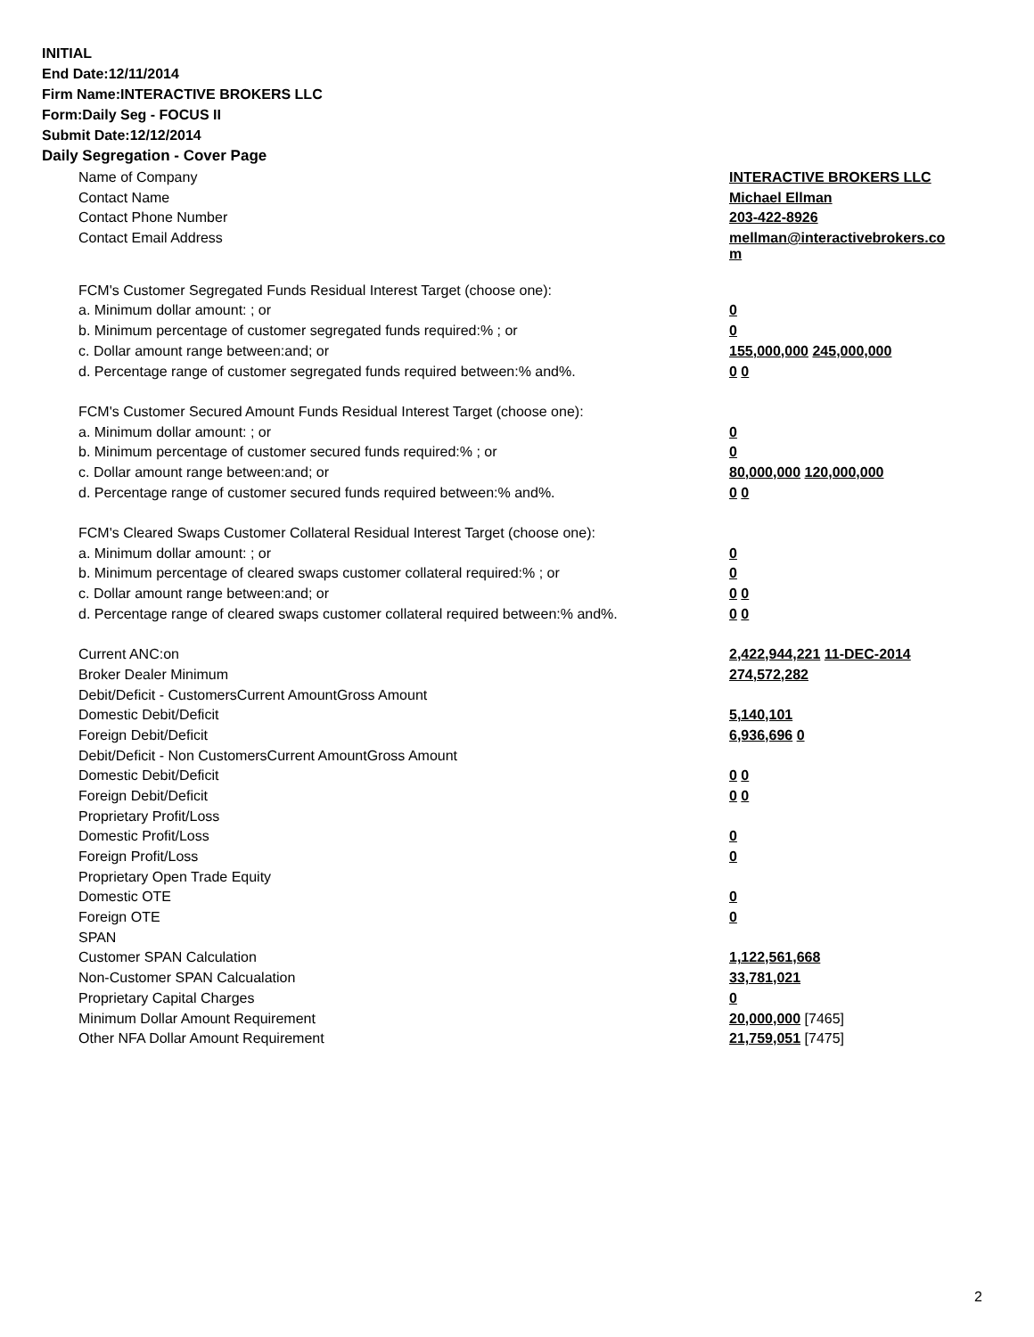INITIAL
End Date:12/11/2014
Firm Name:INTERACTIVE BROKERS LLC
Form:Daily Seg - FOCUS II
Submit Date:12/12/2014
Daily Segregation - Cover Page
| Name of Company | INTERACTIVE BROKERS LLC |
| Contact Name | Michael Ellman |
| Contact Phone Number | 203-422-8926 |
| Contact Email Address | mellman@interactivebrokers.co m |
| FCM's Customer Segregated Funds Residual Interest Target (choose one): | |
| a. Minimum dollar amount: ; or | 0 |
| b. Minimum percentage of customer segregated funds required:% ; or | 0 |
| c. Dollar amount range between:and; or | 155,000,000 245,000,000 |
| d. Percentage range of customer segregated funds required between:% and%. | 0 0 |
| FCM's Customer Secured Amount Funds Residual Interest Target (choose one): | |
| a. Minimum dollar amount: ; or | 0 |
| b. Minimum percentage of customer secured funds required:% ; or | 0 |
| c. Dollar amount range between:and; or | 80,000,000 120,000,000 |
| d. Percentage range of customer secured funds required between:% and%. | 0 0 |
| FCM's Cleared Swaps Customer Collateral Residual Interest Target (choose one): | |
| a. Minimum dollar amount: ; or | 0 |
| b. Minimum percentage of cleared swaps customer collateral required:% ; or | 0 |
| c. Dollar amount range between:and; or | 0 0 |
| d. Percentage range of cleared swaps customer collateral required between:% and%. | 0 0 |
| Current ANC:on | 2,422,944,221 11-DEC-2014 |
| Broker Dealer Minimum | 274,572,282 |
| Debit/Deficit - CustomersCurrent AmountGross Amount | |
| Domestic Debit/Deficit | 5,140,101 |
| Foreign Debit/Deficit | 6,936,696 0 |
| Debit/Deficit - Non CustomersCurrent AmountGross Amount | |
| Domestic Debit/Deficit | 0 0 |
| Foreign Debit/Deficit | 0 0 |
| Proprietary Profit/Loss | |
| Domestic Profit/Loss | 0 |
| Foreign Profit/Loss | 0 |
| Proprietary Open Trade Equity | |
| Domestic OTE | 0 |
| Foreign OTE | 0 |
| SPAN | |
| Customer SPAN Calculation | 1,122,561,668 |
| Non-Customer SPAN Calcualation | 33,781,021 |
| Proprietary Capital Charges | 0 |
| Minimum Dollar Amount Requirement | 20,000,000 [7465] |
| Other NFA Dollar Amount Requirement | 21,759,051 [7475] |
2